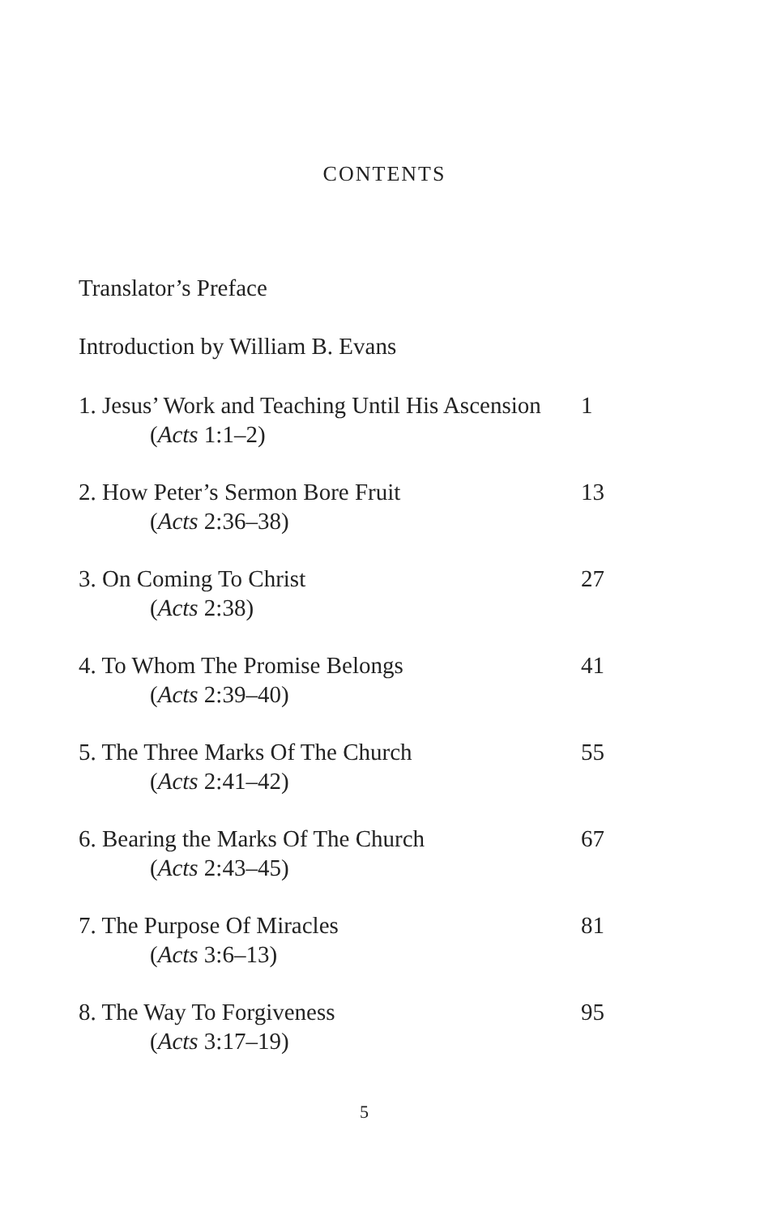CONTENTS
Translator’s Preface
Introduction by William B. Evans
1. Jesus’ Work and Teaching Until His Ascension
(Acts 1:1–2)
1
2. How Peter’s Sermon Bore Fruit
(Acts 2:36–38)
13
3. On Coming To Christ
(Acts 2:38)
27
4. To Whom The Promise Belongs
(Acts 2:39–40)
41
5. The Three Marks Of The Church
(Acts 2:41–42)
55
6. Bearing the Marks Of The Church
(Acts 2:43–45)
67
7. The Purpose Of Miracles
(Acts 3:6–13)
81
8. The Way To Forgiveness
(Acts 3:17–19)
95
5